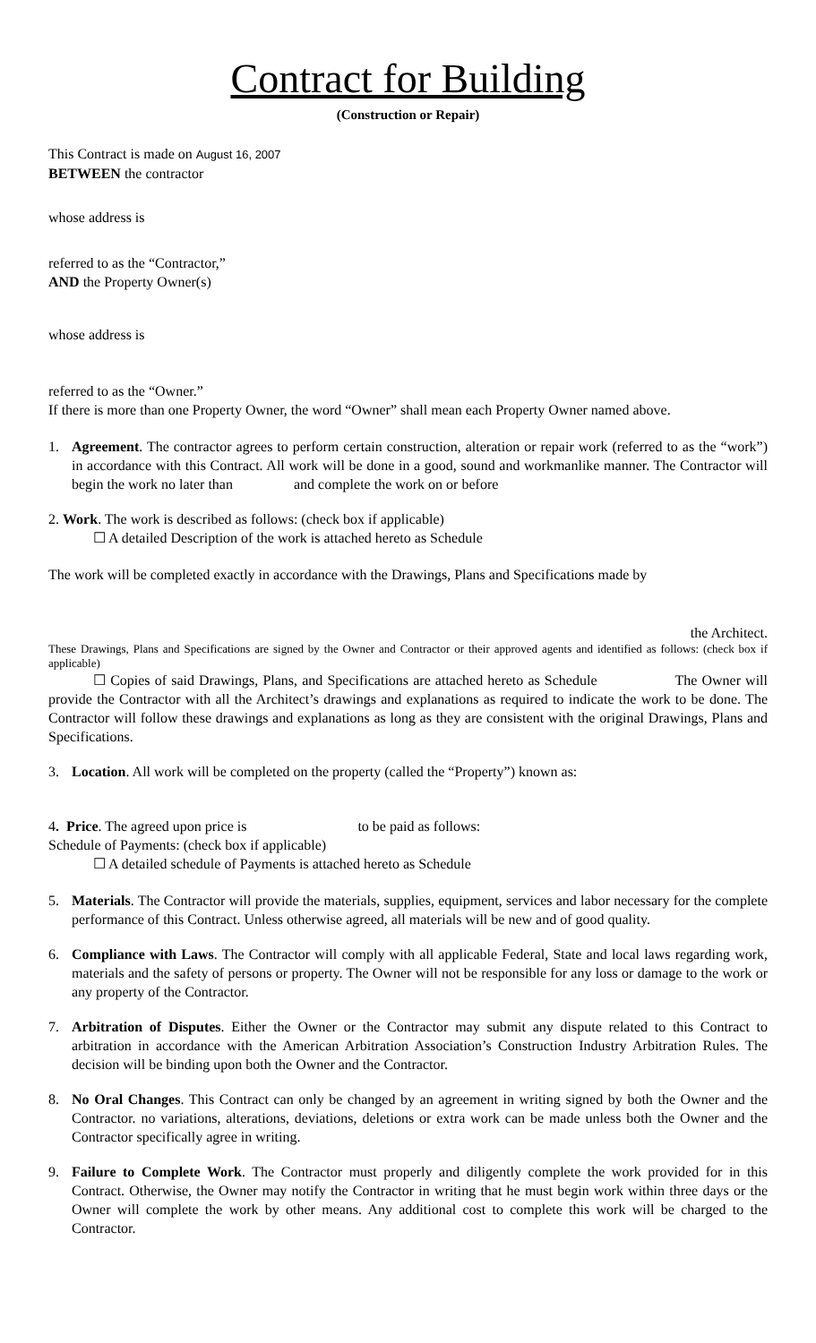Contract for Building
(Construction or Repair)
This Contract is made on August 16, 2007
BETWEEN the contractor
whose address is
referred to as the “Contractor,”
AND the Property Owner(s)
whose address is
referred to as the “Owner.”
If there is more than one Property Owner, the word “Owner” shall mean each Property Owner named above.
1. Agreement. The contractor agrees to perform certain construction, alteration or repair work (referred to as the “work”) in accordance with this Contract. All work will be done in a good, sound and workmanlike manner. The Contractor will begin the work no later than and complete the work on or before
2. Work. The work is described as follows: (check box if applicable)
☐ A detailed Description of the work is attached hereto as Schedule
The work will be completed exactly in accordance with the Drawings, Plans and Specifications made by
the Architect.
These Drawings, Plans and Specifications are signed by the Owner and Contractor or their approved agents and identified as follows: (check box if applicable)
☐ Copies of said Drawings, Plans, and Specifications are attached hereto as Schedule The Owner will provide the Contractor with all the Architect’s drawings and explanations as required to indicate the work to be done. The Contractor will follow these drawings and explanations as long as they are consistent with the original Drawings, Plans and Specifications.
3. Location. All work will be completed on the property (called the “Property”) known as:
4. Price. The agreed upon price is to be paid as follows:
Schedule of Payments: (check box if applicable)
☐ A detailed schedule of Payments is attached hereto as Schedule
5. Materials. The Contractor will provide the materials, supplies, equipment, services and labor necessary for the complete performance of this Contract. Unless otherwise agreed, all materials will be new and of good quality.
6. Compliance with Laws. The Contractor will comply with all applicable Federal, State and local laws regarding work, materials and the safety of persons or property. The Owner will not be responsible for any loss or damage to the work or any property of the Contractor.
7. Arbitration of Disputes. Either the Owner or the Contractor may submit any dispute related to this Contract to arbitration in accordance with the American Arbitration Association’s Construction Industry Arbitration Rules. The decision will be binding upon both the Owner and the Contractor.
8. No Oral Changes. This Contract can only be changed by an agreement in writing signed by both the Owner and the Contractor. no variations, alterations, deviations, deletions or extra work can be made unless both the Owner and the Contractor specifically agree in writing.
9. Failure to Complete Work. The Contractor must properly and diligently complete the work provided for in this Contract. Otherwise, the Owner may notify the Contractor in writing that he must begin work within three days or the Owner will complete the work by other means. Any additional cost to complete this work will be charged to the Contractor.